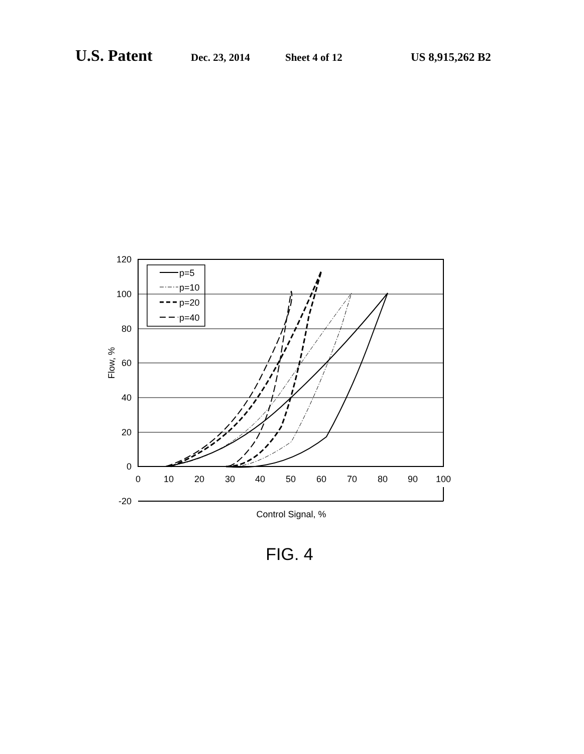U.S. Patent Dec. 23, 2014 Sheet 4 of 12 US 8,915,262 B2
p=5
p=10
p=20
p=40
120
100
80
60
40
20
0
-20
0
10
20
30
40
50
60
70
80
90
100
Control Signal, %
Flow, %
FIG. 4